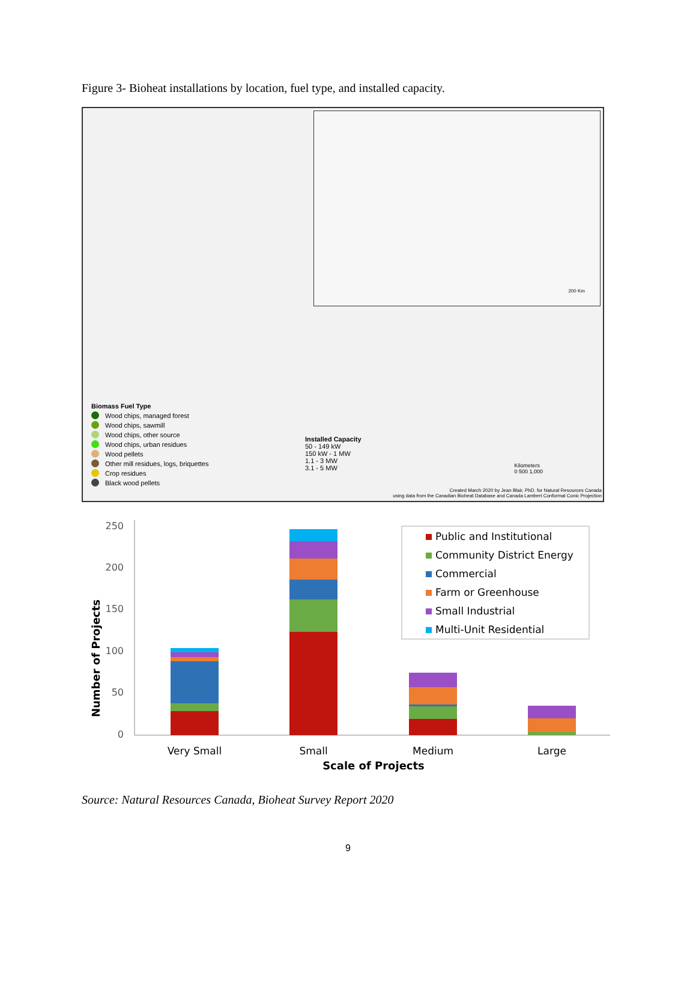Figure 3- Bioheat installations by location, fuel type, and installed capacity.
Biomass Fuel Type
Wood chips, managed forest
Wood chips, sawmill
Wood chips, other source
Wood chips, urban residues
Wood pellets
Other mill residues, logs, briquettes
Crop residues
Black wood pellets
Installed Capacity
50 - 149 kW
150 kW - 1 MW
1.1 - 3 MW
3.1 - 5 MW
Kilometers
0 500 1,000
200 Km
Created March 2020 by Jean Blair, PhD. for Natural Resources Canada
using data from the Canadian Bioheat Database and Canada Lambert Conformal Conic Projection
0
50
100
150
200
250
Number of Projects
Very Small
Small
Medium
Large
Scale of Projects
Public and Institutional
Community District Energy
Commercial
Farm or Greenhouse
Small Industrial
Multi-Unit Residential
Source: Natural Resources Canada, Bioheat Survey Report 2020
9